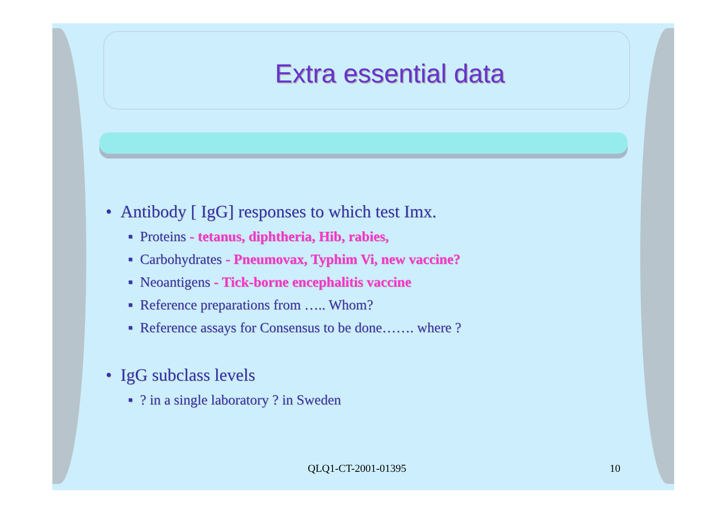Extra essential data
• Antibody [ IgG] responses to which test Imx.
▪ Proteins - tetanus, diphtheria, Hib, rabies,
▪ Carbohydrates - Pneumovax, Typhim Vi, new vaccine?
▪ Neoantigens - Tick-borne encephalitis vaccine
▪ Reference preparations from ….. Whom?
▪ Reference assays for Consensus to be done……. where ?
• IgG subclass levels
▪ ? in a single laboratory ? in Sweden
QLQ1-CT-2001-01395 10